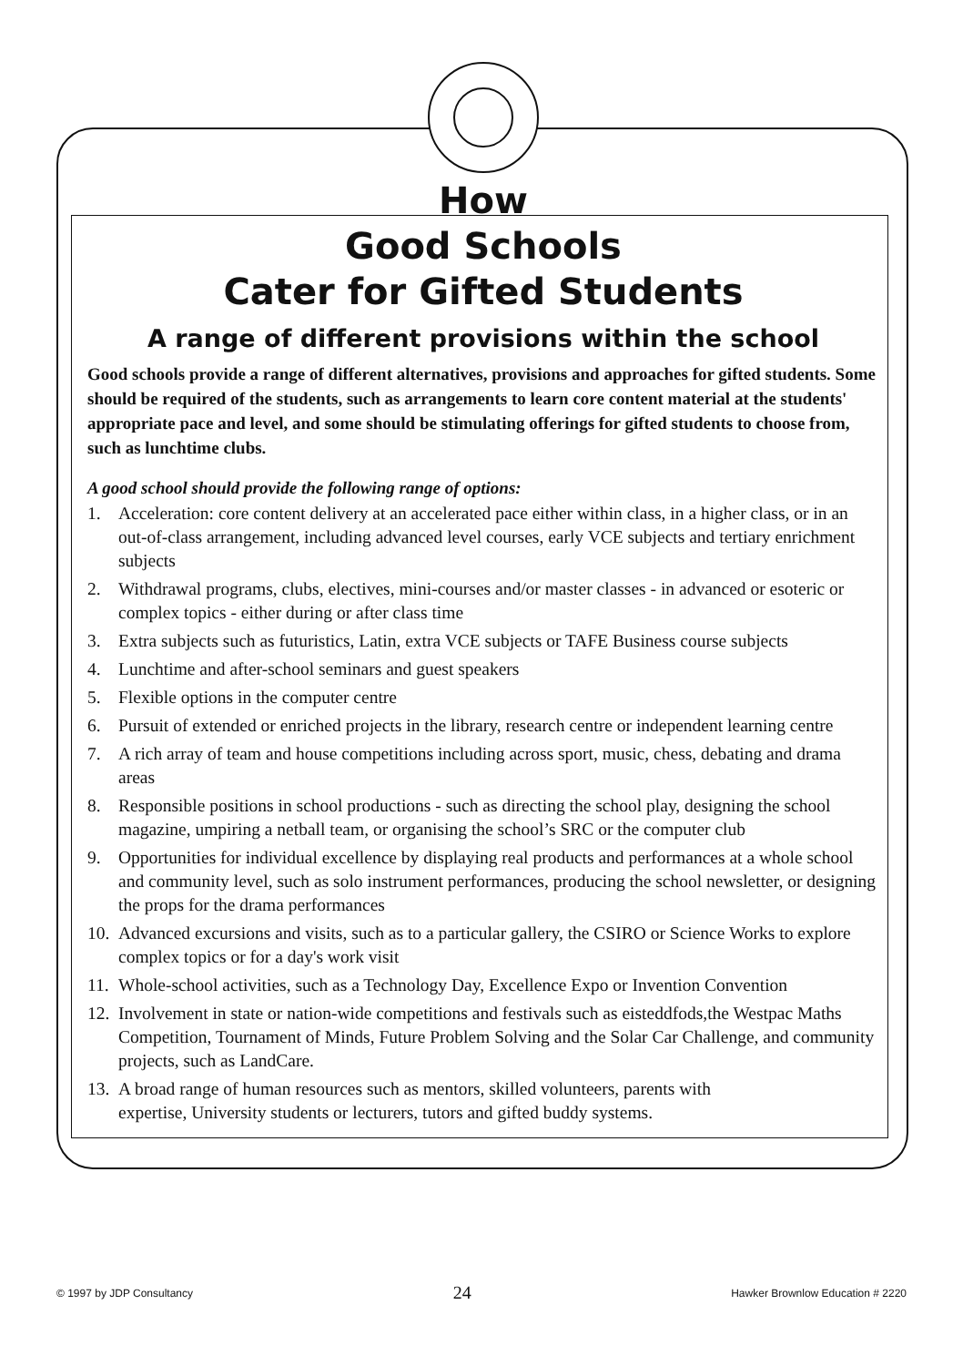How
Good Schools
Cater for Gifted Students
A range of different provisions within the school
Good schools provide a range of different alternatives, provisions and approaches for gifted students. Some should be required of the students, such as arrangements to learn core content material at the students' appropriate pace and level, and some should be stimulating offerings for gifted students to choose from, such as lunchtime clubs.
A good school should provide the following range of options:
1. Acceleration: core content delivery at an accelerated pace either within class, in a higher class, or in an out-of-class arrangement, including advanced level courses, early VCE subjects and tertiary enrichment subjects
2. Withdrawal programs, clubs, electives, mini-courses and/or master classes - in advanced or esoteric or complex topics - either during or after class time
3. Extra subjects such as futuristics, Latin, extra VCE subjects or TAFE Business course subjects
4. Lunchtime and after-school seminars and guest speakers
5. Flexible options in the computer centre
6. Pursuit of extended or enriched projects in the library, research centre or independent learning centre
7. A rich array of team and house competitions including across sport, music, chess, debating and drama areas
8. Responsible positions in school productions - such as directing the school play, designing the school magazine, umpiring a netball team, or organising the school’s SRC or the computer club
9. Opportunities for individual excellence by displaying real products and performances at a whole school and community level, such as solo instrument performances, producing the school newsletter, or designing the props for the drama performances
10. Advanced excursions and visits, such as to a particular gallery, the CSIRO or Science Works to explore complex topics or for a day's work visit
11. Whole-school activities, such as a Technology Day, Excellence Expo or Invention Convention
12. Involvement in state or nation-wide competitions and festivals such as eisteddfods,the Westpac Maths Competition, Tournament of Minds, Future Problem Solving and the Solar Car Challenge, and community projects, such as LandCare.
13. A broad range of human resources such as mentors, skilled volunteers, parents with expertise, University students or lecturers, tutors and gifted buddy systems.
© 1997 by JDP Consultancy 24 Hawker Brownlow Education # 2220